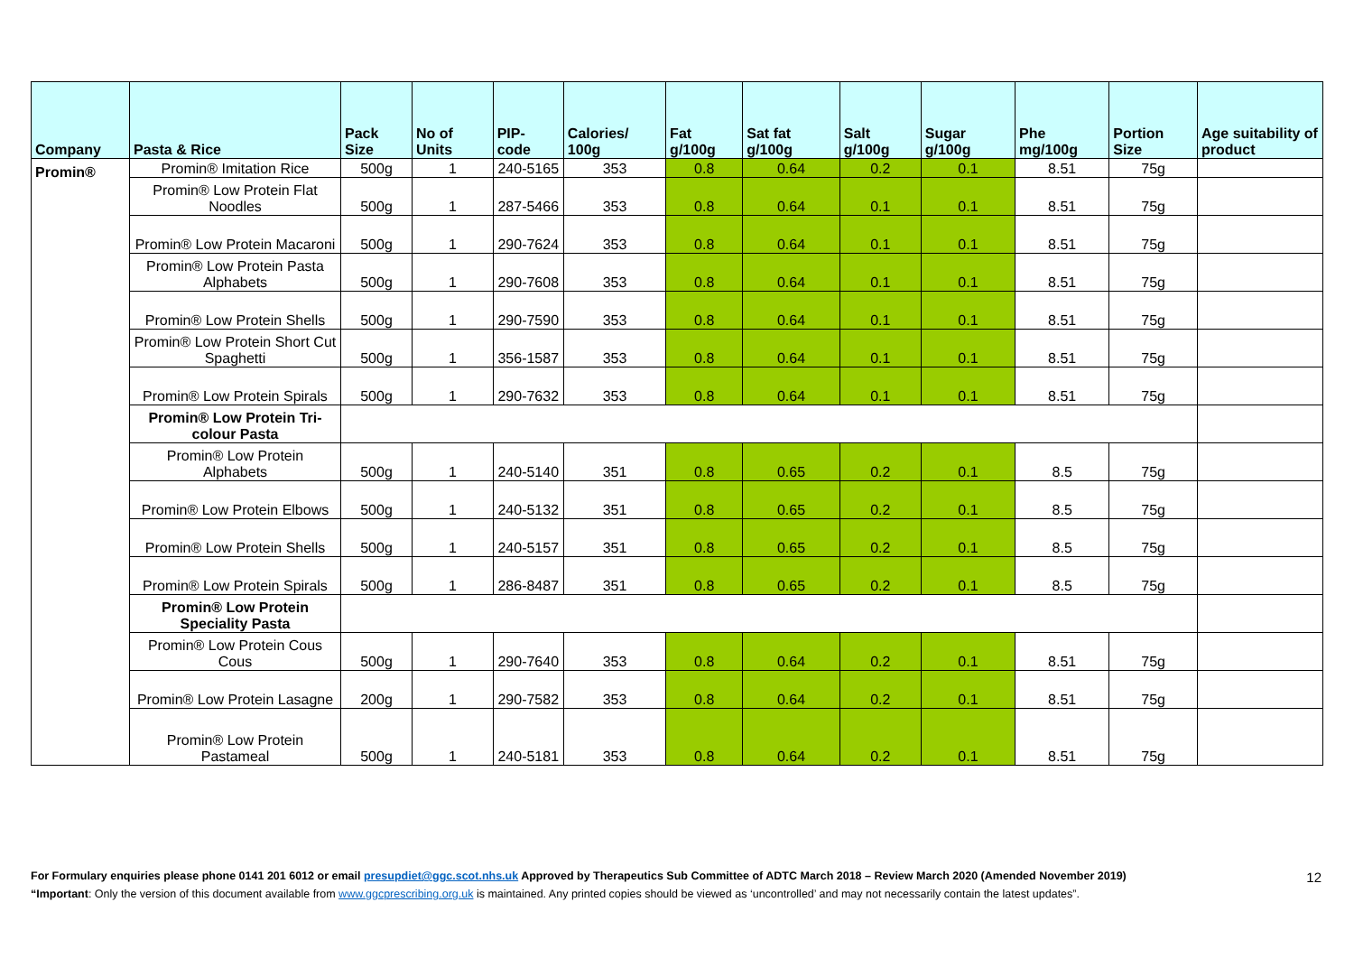| Company | Pasta & Rice | Pack Size | No of Units | PIP- code | Calories/ 100g | Fat g/100g | Sat fat g/100g | Salt g/100g | Sugar g/100g | Phe mg/100g | Portion Size | Age suitability of product |
| --- | --- | --- | --- | --- | --- | --- | --- | --- | --- | --- | --- | --- |
| Promin® | Promin® Imitation Rice | 500g | 1 | 240-5165 | 353 | 0.8 | 0.64 | 0.2 | 0.1 | 8.51 | 75g | |
| | Promin® Low Protein Flat Noodles | 500g | 1 | 287-5466 | 353 | 0.8 | 0.64 | 0.1 | 0.1 | 8.51 | 75g | |
| | Promin® Low Protein Macaroni | 500g | 1 | 290-7624 | 353 | 0.8 | 0.64 | 0.1 | 0.1 | 8.51 | 75g | |
| | Promin® Low Protein Pasta Alphabets | 500g | 1 | 290-7608 | 353 | 0.8 | 0.64 | 0.1 | 0.1 | 8.51 | 75g | |
| | Promin® Low Protein Shells | 500g | 1 | 290-7590 | 353 | 0.8 | 0.64 | 0.1 | 0.1 | 8.51 | 75g | |
| | Promin® Low Protein Short Cut Spaghetti | 500g | 1 | 356-1587 | 353 | 0.8 | 0.64 | 0.1 | 0.1 | 8.51 | 75g | |
| | Promin® Low Protein Spirals | 500g | 1 | 290-7632 | 353 | 0.8 | 0.64 | 0.1 | 0.1 | 8.51 | 75g | |
| | Promin® Low Protein Tri-colour Pasta | | | | | | | | | | | |
| | Promin® Low Protein Alphabets | 500g | 1 | 240-5140 | 351 | 0.8 | 0.65 | 0.2 | 0.1 | 8.5 | 75g | |
| | Promin® Low Protein Elbows | 500g | 1 | 240-5132 | 351 | 0.8 | 0.65 | 0.2 | 0.1 | 8.5 | 75g | |
| | Promin® Low Protein Shells | 500g | 1 | 240-5157 | 351 | 0.8 | 0.65 | 0.2 | 0.1 | 8.5 | 75g | |
| | Promin® Low Protein Spirals | 500g | 1 | 286-8487 | 351 | 0.8 | 0.65 | 0.2 | 0.1 | 8.5 | 75g | |
| | Promin® Low Protein Speciality Pasta | | | | | | | | | | | |
| | Promin® Low Protein Cous Cous | 500g | 1 | 290-7640 | 353 | 0.8 | 0.64 | 0.2 | 0.1 | 8.51 | 75g | |
| | Promin® Low Protein Lasagne | 200g | 1 | 290-7582 | 353 | 0.8 | 0.64 | 0.2 | 0.1 | 8.51 | 75g | |
| | Promin® Low Protein Pastameal | 500g | 1 | 240-5181 | 353 | 0.8 | 0.64 | 0.2 | 0.1 | 8.51 | 75g | |
For Formulary enquiries please phone 0141 201 6012 or email presupdiet@ggc.scot.nhs.uk Approved by Therapeutics Sub Committee of ADTC March 2018 – Review March 2020 (Amended November 2019) 12
“Important: Only the version of this document available from www.ggcprescribing.org.uk is maintained. Any printed copies should be viewed as ‘uncontrolled’ and may not necessarily contain the latest updates”.